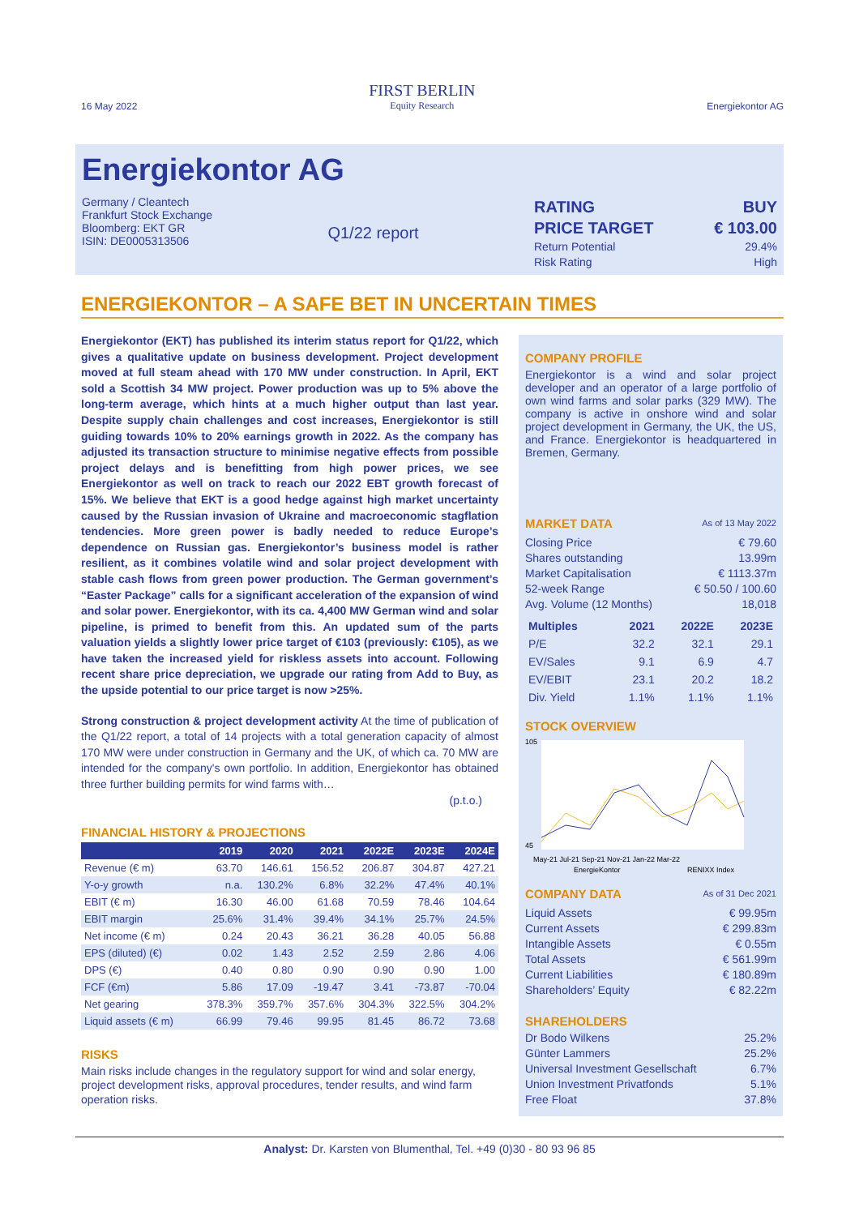16 May 2022
FIRST BERLIN
Equity Research
Energiekontor AG
Energiekontor AG
Germany / Cleantech
Frankfurt Stock Exchange
Bloomberg: EKT GR
ISIN: DE0005313506
Q1/22 report
RATING BUY
PRICE TARGET € 103.00
Return Potential 29.4%
Risk Rating High
ENERGIEKONTOR – A SAFE BET IN UNCERTAIN TIMES
Energiekontor (EKT) has published its interim status report for Q1/22, which gives a qualitative update on business development. Project development moved at full steam ahead with 170 MW under construction. In April, EKT sold a Scottish 34 MW project. Power production was up to 5% above the long-term average, which hints at a much higher output than last year. Despite supply chain challenges and cost increases, Energiekontor is still guiding towards 10% to 20% earnings growth in 2022. As the company has adjusted its transaction structure to minimise negative effects from possible project delays and is benefitting from high power prices, we see Energiekontor as well on track to reach our 2022 EBT growth forecast of 15%. We believe that EKT is a good hedge against high market uncertainty caused by the Russian invasion of Ukraine and macroeconomic stagflation tendencies. More green power is badly needed to reduce Europe’s dependence on Russian gas. Energiekontor’s business model is rather resilient, as it combines volatile wind and solar project development with stable cash flows from green power production. The German government’s “Easter Package” calls for a significant acceleration of the expansion of wind and solar power. Energiekontor, with its ca. 4,400 MW German wind and solar pipeline, is primed to benefit from this. An updated sum of the parts valuation yields a slightly lower price target of €103 (previously: €105), as we have taken the increased yield for riskless assets into account. Following recent share price depreciation, we upgrade our rating from Add to Buy, as the upside potential to our price target is now >25%.
Strong construction & project development activity At the time of publication of the Q1/22 report, a total of 14 projects with a total generation capacity of almost 170 MW were under construction in Germany and the UK, of which ca. 70 MW are intended for the company's own portfolio. In addition, Energiekontor has obtained three further building permits for wind farms with…
(p.t.o.)
FINANCIAL HISTORY & PROJECTIONS
| | 2019 | 2020 | 2021 | 2022E | 2023E | 2024E |
| --- | --- | --- | --- | --- | --- | --- |
| Revenue (€ m) | 63.70 | 146.61 | 156.52 | 206.87 | 304.87 | 427.21 |
| Y-o-y growth | n.a. | 130.2% | 6.8% | 32.2% | 47.4% | 40.1% |
| EBIT (€ m) | 16.30 | 46.00 | 61.68 | 70.59 | 78.46 | 104.64 |
| EBIT margin | 25.6% | 31.4% | 39.4% | 34.1% | 25.7% | 24.5% |
| Net income (€ m) | 0.24 | 20.43 | 36.21 | 36.28 | 40.05 | 56.88 |
| EPS (diluted) (€) | 0.02 | 1.43 | 2.52 | 2.59 | 2.86 | 4.06 |
| DPS (€) | 0.40 | 0.80 | 0.90 | 0.90 | 0.90 | 1.00 |
| FCF (€m) | 5.86 | 17.09 | -19.47 | 3.41 | -73.87 | -70.04 |
| Net gearing | 378.3% | 359.7% | 357.6% | 304.3% | 322.5% | 304.2% |
| Liquid assets (€ m) | 66.99 | 79.46 | 99.95 | 81.45 | 86.72 | 73.68 |
RISKS
Main risks include changes in the regulatory support for wind and solar energy, project development risks, approval procedures, tender results, and wind farm operation risks.
COMPANY PROFILE
Energiekontor is a wind and solar project developer and an operator of a large portfolio of own wind farms and solar parks (329 MW). The company is active in onshore wind and solar project development in Germany, the UK, the US, and France. Energiekontor is headquartered in Bremen, Germany.
MARKET DATA As of 13 May 2022
Closing Price € 79.60
Shares outstanding 13.99m
Market Capitalisation € 1113.37m
52-week Range € 50.50 / 100.60
Avg. Volume (12 Months) 18,018
| Multiples | 2021 | 2022E | 2023E |
| --- | --- | --- | --- |
| P/E | 32.2 | 32.1 | 29.1 |
| EV/Sales | 9.1 | 6.9 | 4.7 |
| EV/EBIT | 23.1 | 20.2 | 18.2 |
| Div. Yield | 1.1% | 1.1% | 1.1% |
STOCK OVERVIEW
105
45
May-21 Jul-21 Sep-21 Nov-21 Jan-22 Mar-22
EnergieKontor
RENIXX Index
COMPANY DATA As of 31 Dec 2021
Liquid Assets € 99.95m
Current Assets € 299.83m
Intangible Assets € 0.55m
Total Assets € 561.99m
Current Liabilities € 180.89m
Shareholders’ Equity € 82.22m
SHAREHOLDERS
Dr Bodo Wilkens 25.2%
Günter Lammers 25.2%
Universal Investment Gesellschaft 6.7%
Union Investment Privatfonds 5.1%
Free Float 37.8%
Analyst: Dr. Karsten von Blumenthal, Tel. +49 (0)30 - 80 93 96 85